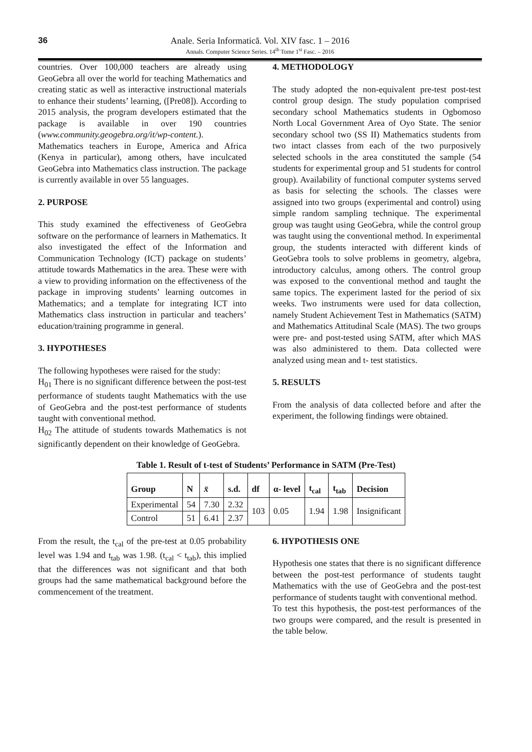36
Anale. Seria Informatică. Vol. XIV fasc. 1 – 2016
Annals. Computer Science Series. 14<sup>th</sup> Tome 1<sup>st</sup> Fasc. – 2016
countries. Over 100,000 teachers are already using GeoGebra all over the world for teaching Mathematics and creating static as well as interactive instructional materials to enhance their students’ learning, ([Pre08]). According to 2015 analysis, the program developers estimated that the package is available in over 190 countries (www.community.geogebra.org/it/wp-content.). Mathematics teachers in Europe, America and Africa (Kenya in particular), among others, have inculcated GeoGebra into Mathematics class instruction. The package is currently available in over 55 languages.
2. PURPOSE
This study examined the effectiveness of GeoGebra software on the performance of learners in Mathematics. It also investigated the effect of the Information and Communication Technology (ICT) package on students’ attitude towards Mathematics in the area. These were with a view to providing information on the effectiveness of the package in improving students’ learning outcomes in Mathematics; and a template for integrating ICT into Mathematics class instruction in particular and teachers’ education/training programme in general.
3. HYPOTHESES
The following hypotheses were raised for the study:
H<sub>01</sub> There is no significant difference between the post-test performance of students taught Mathematics with the use of GeoGebra and the post-test performance of students taught with conventional method.
H<sub>02</sub> The attitude of students towards Mathematics is not significantly dependent on their knowledge of GeoGebra.
4. METHODOLOGY
The study adopted the non-equivalent pre-test post-test control group design. The study population comprised secondary school Mathematics students in Ogbomoso North Local Government Area of Oyo State. The senior secondary school two (SS II) Mathematics students from two intact classes from each of the two purposively selected schools in the area constituted the sample (54 students for experimental group and 51 students for control group). Availability of functional computer systems served as basis for selecting the schools. The classes were assigned into two groups (experimental and control) using simple random sampling technique. The experimental group was taught using GeoGebra, while the control group was taught using the conventional method. In experimental group, the students interacted with different kinds of GeoGebra tools to solve problems in geometry, algebra, introductory calculus, among others. The control group was exposed to the conventional method and taught the same topics. The experiment lasted for the period of six weeks. Two instruments were used for data collection, namely Student Achievement Test in Mathematics (SATM) and Mathematics Attitudinal Scale (MAS). The two groups were pre- and post-tested using SATM, after which MAS was also administered to them. Data collected were analyzed using mean and t- test statistics.
5. RESULTS
From the analysis of data collected before and after the experiment, the following findings were obtained.
Table 1. Result of t-test of Students’ Performance in SATM (Pre-Test)
| Group | N | x̄ | s.d. | df | α- level | t<sub>cal</sub> | t<sub>tab</sub> | Decision |
| --- | --- | --- | --- | --- | --- | --- | --- | --- |
| Experimental | 54 | 7.30 | 2.32 | 103 | 0.05 | 1.94 | 1.98 | Insignificant |
| Control | 51 | 6.41 | 2.37 | | | | | |
From the result, the t<sub>cal</sub> of the pre-test at 0.05 probability level was 1.94 and t<sub>tab</sub> was 1.98. (t<sub>cal</sub> < t<sub>tab</sub>), this implied that the differences was not significant and that both groups had the same mathematical background before the commencement of the treatment.
6. HYPOTHESIS ONE
Hypothesis one states that there is no significant difference between the post-test performance of students taught Mathematics with the use of GeoGebra and the post-test performance of students taught with conventional method.
To test this hypothesis, the post-test performances of the two groups were compared, and the result is presented in the table below.